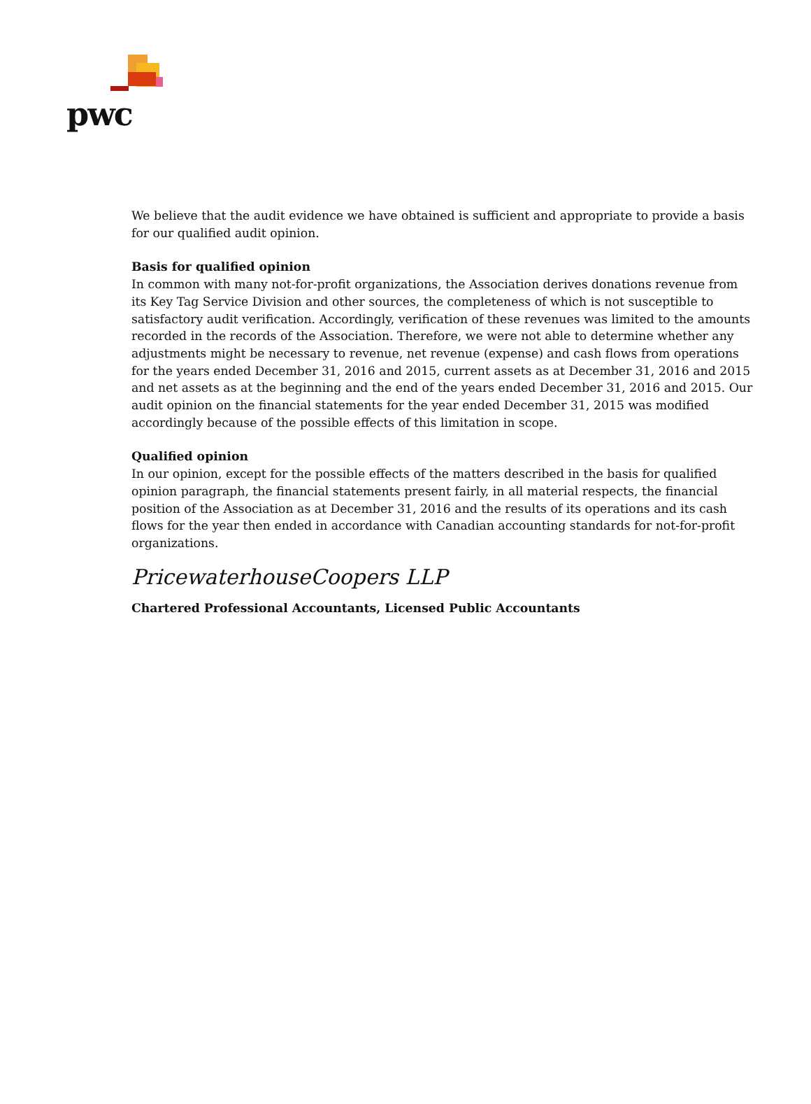pwc
We believe that the audit evidence we have obtained is sufficient and appropriate to provide a basis for our qualified audit opinion.
Basis for qualified opinion
In common with many not-for-profit organizations, the Association derives donations revenue from its Key Tag Service Division and other sources, the completeness of which is not susceptible to satisfactory audit verification. Accordingly, verification of these revenues was limited to the amounts recorded in the records of the Association. Therefore, we were not able to determine whether any adjustments might be necessary to revenue, net revenue (expense) and cash flows from operations for the years ended December 31, 2016 and 2015, current assets as at December 31, 2016 and 2015 and net assets as at the beginning and the end of the years ended December 31, 2016 and 2015. Our audit opinion on the financial statements for the year ended December 31, 2015 was modified accordingly because of the possible effects of this limitation in scope.
Qualified opinion
In our opinion, except for the possible effects of the matters described in the basis for qualified opinion paragraph, the financial statements present fairly, in all material respects, the financial position of the Association as at December 31, 2016 and the results of its operations and its cash flows for the year then ended in accordance with Canadian accounting standards for not-for-profit organizations.
PricewaterhouseCoopers LLP
Chartered Professional Accountants, Licensed Public Accountants